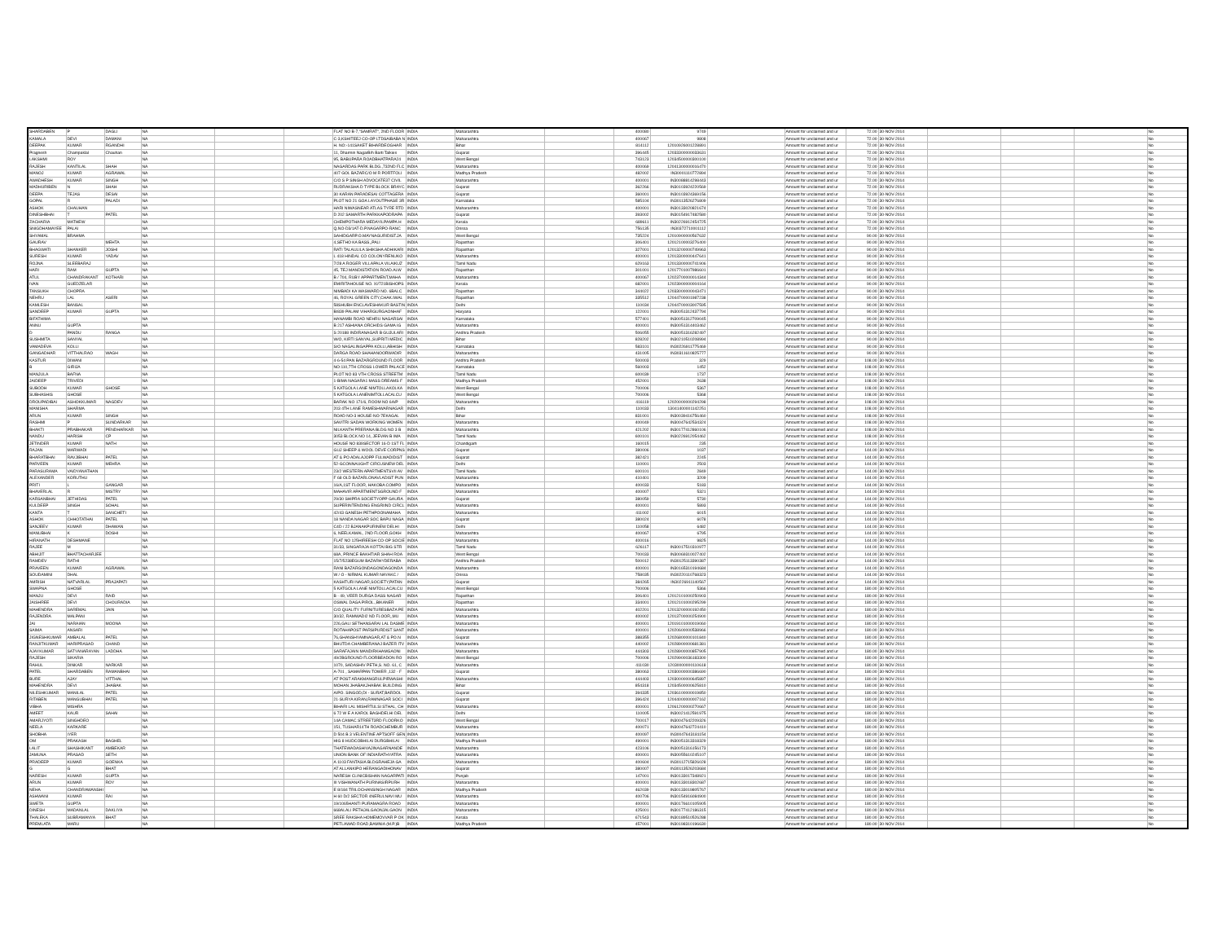| SHARDABEN | P | DAGLI | NA | | | FLAT NO B-7,"SAMRAT", 2ND FLOOR | INDIA | Maharashtra | | 400080 | 9749 | | Amount for unclaimed and ur | 72.00 | 30-NOV-2014 | | | | No |
| KAMALA | DEVI | DAMANI | NA | | | C-3,KSHITEEJ CO-OP LTDSAIBABA N | INDIA | Maharashtra | | 400067 | 9808 | | Amount for unclaimed and ur | 72.00 | 30-NOV-2014 | | | | No |
| DEEPAK | KUMAR | RGANDHI | NA | | | H. NO:-141SAKET BIHARDEOGHAR | INDIA | Bihar | | 814112 | 12010926001228891 | | Amount for unclaimed and ur | 72.00 | 30-NOV-2014 | | | | No |
| Pragnesh | Champaklal | Chauhan | NA | | | 11, Dharmin NagarB/h Barti Talkies | INDIA | Gujarat | | 396445 | 12033300000033631 | | Amount for unclaimed and ur | 72.00 | 30-NOV-2014 | | | | No |
| LAKSHMI | ROY | | NA | | | 95, BABUPARA ROADBHATPARA24 | INDIA | West Bengal | | 743123 | 12034500000300100 | | Amount for unclaimed and ur | 72.00 | 30-NOV-2014 | | | | No |
| RAJESH | KANTILAL | SHAH | NA | | | NAGARDAS PARK BLDG.,732ND FLC | INDIA | Maharashtra | | 400069 | 12041300000016470 | | Amount for unclaimed and ur | 72.00 | 30-NOV-2014 | | | | No |
| MANOJ | KUMAR | AGRAWAL | NA | | | 407 GOL BAZARC/O M R PORTFOLI | INDIA | Madhya Pradesh | | 482002 | IN30001110772894 | | Amount for unclaimed and ur | 72.00 | 30-NOV-2014 | | | | No |
| AWADHESH | KUMAR | SINGH | NA | | | C/O S P SINGH ADVOCATE37 CIVIL | INDIA | Maharashtra | | 400001 | IN30088814298443 | | Amount for unclaimed and ur | 72.00 | 30-NOV-2014 | | | | No |
| MADHURIBEN | N | SHAH | NA | | | RUDRAKSHA D TYPE BLOCK BRAYC | INDIA | Gujarat | | 362266 | IN30103924220569 | | Amount for unclaimed and ur | 72.00 | 30-NOV-2014 | | | | No |
| DEEPA | TEJAS | DESAI | NA | | | 30 KARAN PARADESAI COTTAGERA | INDIA | Gujarat | | 360001 | IN30103924369156 | | Amount for unclaimed and ur | 72.00 | 30-NOV-2014 | | | | No |
| GOPAL | R | PALADI | NA | | | PLOT NO 21 GOA LAYOUTPHASE 3R | INDIA | Karnataka | | 585104 | IN30113526276809 | | Amount for unclaimed and ur | 72.00 | 30-NOV-2014 | | | | No |
| ASHOK | CHAUHAN | | NA | | | HARI NIWASNEAR ATLAS TYRE RTD | INDIA | Maharashtra | | 400001 | IN30133020821674 | | Amount for unclaimed and ur | 72.00 | 30-NOV-2014 | | | | No |
| DINESHBHAI | T | PATEL | NA | | | D 202 SAMARTH PARKKAPODRAPA | INDIA | Gujarat | | 393002 | IN30154917482580 | | Amount for unclaimed and ur | 72.00 | 30-NOV-2014 | | | | No |
| ZACHARIA | MATHEW | | NA | | | CHEMPOTHARA MEDAYILPAMPA H | INDIA | Kerala | | 689611 | IN30226912454725 | | Amount for unclaimed and ur | 72.00 | 30-NOV-2014 | | | | No |
| SNIGDHAMAYEE | PALAI | | NA | | | Q.NO-D3/1AT-D.P.NAGARPO-RANC | INDIA | Orissa | | 756135 | IN30372710001112 | | Amount for unclaimed and ur | 72.00 | 30-NOV-2014 | | | | No |
| SHYAMAL | BRAHMA | | NA | | | SAHIDGARP.O.MAYNAGURIDIST.JA | INDIA | West Bengal | | 735224 | 12010900000567632 | | Amount for unclaimed and ur | 90.00 | 30-NOV-2014 | | | | No |
| GAURAV | | MEHTA | NA | | | 4,SETHO KA BASS,,PALI | INDIA | Rajasthan | | 306401 | 12012100003276400 | | Amount for unclaimed and ur | 90.00 | 30-NOV-2014 | | | | No |
| BHAGWATI | SHANKER | JOSHI | NA | | | RATI TALAULILA SHIKSHA ADHIKARI | INDIA | Rajasthan | | 327001 | 12013200000749963 | | Amount for unclaimed and ur | 90.00 | 30-NOV-2014 | | | | No |
| SURESH | KUMAR | YADAV | NA | | | L 418 HINDAL CO COLONYRENUKO | INDIA | Maharashtra | | 400001 | 12013300000447641 | | Amount for unclaimed and ur | 90.00 | 30-NOV-2014 | | | | No |
| ROJNA | SLEEBARAJ | | NA | | | 7/28 A ROGER VILLAPALA VILAIKUZ | INDIA | Tamil Nadu | | 629163 | 12013300000741906 | | Amount for unclaimed and ur | 90.00 | 30-NOV-2014 | | | | No |
| HARI | RAM | GUPTA | NA | | | 45, TEJ MANDISTATION ROAD.ALW | INDIA | Rajasthan | | 301001 | 12017701007986601 | | Amount for unclaimed and ur | 90.00 | 30-NOV-2014 | | | | No |
| ATUL | CHANDRAKANT | KOTHARI | NA | | | B / 704, RUBY APPARTMENT,MAHA | INDIA | Maharashtra | | 400067 | 12023700000014344 | | Amount for unclaimed and ur | 90.00 | 30-NOV-2014 | | | | No |
| IVAN | GUEDZELAR | | NA | | | EMIRITAHOUSE NO. XI/721BISHOPS | INDIA | Kerala | | 682001 | 12023900000004164 | | Amount for unclaimed and ur | 90.00 | 30-NOV-2014 | | | | No |
| TANSUKH | CHOPRA | | NA | | | NIMBADI KA WASWARD NO. 6BALC | INDIA | Rajasthan | | 344022 | 12033000000043471 | | Amount for unclaimed and ur | 90.00 | 30-NOV-2014 | | | | No |
| NEHRU | LAL | ASERI | NA | | | 46, ROYAL GREEN CITY,CHAK.IWAL | INDIA | Rajasthan | | 335512 | 12044700001987238 | | Amount for unclaimed and ur | 90.00 | 30-NOV-2014 | | | | No |
| KAMLESH | BANSAL | | NA | | | 58SHUBH ENCLAVESHAKUR BASTIN | INDIA | Delhi | | 110034 | 12044700003007595 | | Amount for unclaimed and ur | 90.00 | 30-NOV-2014 | | | | No |
| SANDEEP | KUMAR | GUPTA | NA | | | B/839 PALAM VIHARGURGAONHAF | INDIA | Haryana | | 122001 | IN30051312437794 | | Amount for unclaimed and ur | 90.00 | 30-NOV-2014 | | | | No |
| BIFATHIMA | | | NA | | | HANAMBI ROAD NEHRU NAGARSAI | INDIA | Karnataka | | 577401 | IN30051312709045 | | Amount for unclaimed and ur | 90.00 | 30-NOV-2014 | | | | No |
| ANNU | GUPTA | | NA | | | B 217 ASHIANA ORCHIDS GAMA IG | INDIA | Maharashtra | | 400001 | IN30051314403462 | | Amount for unclaimed and ur | 90.00 | 30-NOV-2014 | | | | No |
| D | PANDU | RANGA | NA | | | S 20188 INDIRANAGAR B GUJULARI | INDIA | Andhra Pradesh | | 506055 | IN30051316282497 | | Amount for unclaimed and ur | 90.00 | 30-NOV-2014 | | | | No |
| SUSHMITA | SANYAL | | NA | | | W/O, KIRTI SANYAL,SUPRITI MEDIC | INDIA | Bihar | | 828202 | IN30210510208994 | | Amount for unclaimed and ur | 90.00 | 30-NOV-2014 | | | | No |
| VAMADEVA | KOLLI | | NA | | | S/O NAGALINGAPPA KOLLI,ABHISH | INDIA | Karnataka | | 583101 | IN30226911775469 | | Amount for unclaimed and ur | 90.00 | 30-NOV-2014 | | | | No |
| GANGADHAR | VITTHALRAO | WAGH | NA | | | DARGA ROAD SHAHANOORWADIR | INDIA | Maharashtra | | 431005 | IN30311610825777 | | Amount for unclaimed and ur | 90.00 | 30-NOV-2014 | | | | No |
| KASTUR | DIWANI | | NA | | | 4-6-54 PAN BAZARGROUND FLOOR | INDIA | Andhra Pradesh | | 500003 | 329 | | Amount for unclaimed and ur | 108.00 | 30-NOV-2014 | | | | No |
| B | GIRIJA | | NA | | | NO:110,7TH CROSS LOWER PALACE | INDIA | Karnataka | | 560003 | 1452 | | Amount for unclaimed and ur | 108.00 | 30-NOV-2014 | | | | No |
| MANJULA | BAFNA | | NA | | | PLOT NO 83 VTH CROSS STREETM | INDIA | Tamil Nadu | | 600039 | 1737 | | Amount for unclaimed and ur | 108.00 | 30-NOV-2014 | | | | No |
| JAIDEEP | TRIVEDI | | NA | | | 1-BIMA NAGARA1 MASS DREAMS F | INDIA | Madhya Pradesh | | 452001 | 2638 | | Amount for unclaimed and ur | 108.00 | 30-NOV-2014 | | | | No |
| SUBODH | KUMAR | GHOSE | NA | | | 5 KATGOLA LANE NIMTOLLAKOLKA | INDIA | West Bengal | | 700006 | 5367 | | Amount for unclaimed and ur | 108.00 | 30-NOV-2014 | | | | No |
| SUBHASHIS | GHOSE | | NA | | | 5 KATGOLA LANENIMTOLLACALCU | INDIA | West Bengal | | 700006 | 5368 | | Amount for unclaimed and ur | 108.00 | 30-NOV-2014 | | | | No |
| DROUPADIBAI | ASHOKKUMAR | NAGDEV | NA | | | BARAK NO 171/6, ROOM NO 6A/P | INDIA | Maharashtra | | 416119 | 12020000000294298 | | Amount for unclaimed and ur | 108.00 | 30-NOV-2014 | | | | No |
| MANISHA | SHARMA | | NA | | | 203 4TH LANE RAMESHWARNAGAR | INDIA | Delhi | | 110033 | 13041400001142251 | | Amount for unclaimed and ur | 108.00 | 30-NOV-2014 | | | | No |
| ARUN | KUMAR | SINGH | NA | | | ROAD NO-3 HOUSE-NO-7EKAGAL | INDIA | Bihar | | 831001 | IN30039416756460 | | Amount for unclaimed and ur | 108.00 | 30-NOV-2014 | | | | No |
| RASHMI | P | SUNDARKAR | NA | | | SAVITRI SADAN WORKING WOMEN | INDIA | Maharashtra | | 400049 | IN30047642534324 | | Amount for unclaimed and ur | 108.00 | 30-NOV-2014 | | | | No |
| BHAKTI | PRABHAKAR | PENDHARKAR | NA | | | NILKANTH PRERANA BLDG NO 3 B | INDIA | Maharashtra | | 421202 | IN30177412860106 | | Amount for unclaimed and ur | 108.00 | 30-NOV-2014 | | | | No |
| NANDU | HARISH | CP | NA | | | 3053 BLOCK NO 14, JEEVAN B IMA | INDIA | Tamil Nadu | | 600101 | IN30226912054462 | | Amount for unclaimed and ur | 108.00 | 30-NOV-2014 | | | | No |
| JETINDER | KUMAR | NATH | NA | | | HOUSE NO 839SECTOR 16-D 1ST FL | INDIA | Chandigarh | | 160015 | 235 | | Amount for unclaimed and ur | 144.00 | 30-NOV-2014 | | | | No |
| RAJAN | MARWADI | | NA | | | GUJ SHEEP & WOOL DEVE CORPNS | INDIA | Gujarat | | 380006 | 1037 | | Amount for unclaimed and ur | 144.00 | 30-NOV-2014 | | | | No |
| BHARATBHAI | RAVJIBHAI | PATEL | NA | | | AT & PO ADALAJOPP FULWADIDIST | INDIA | Gujarat | | 382421 | 2245 | | Amount for unclaimed and ur | 144.00 | 30-NOV-2014 | | | | No |
| PARVEEN | KUMAR | MEHRA | NA | | | 52-GCONNAUGHT CIRCUSNEW DEL | INDIA | Delhi | | 110001 | 2503 | | Amount for unclaimed and ur | 144.00 | 30-NOV-2014 | | | | No |
| PARASURAMA | VAIDYANATHAN | | NA | | | 23/2 WESTERN APARTMENTSVII AV | INDIA | Tamil Nadu | | 600101 | 2849 | | Amount for unclaimed and ur | 144.00 | 30-NOV-2014 | | | | No |
| ALEXANDER | KORUTHU | | NA | | | F 68 OLD BAZARLONAVLADIST PUN | INDIA | Maharashtra | | 410401 | 3209 | | Amount for unclaimed and ur | 144.00 | 30-NOV-2014 | | | | No |
| PRITI | L | GANGAR | NA | | | 16/A,1ST FLOOR, HAKOBA COMPO | INDIA | Maharashtra | | 400033 | 5183 | | Amount for unclaimed and ur | 144.00 | 30-NOV-2014 | | | | No |
| BHAVERLAL | R | MISTRY | NA | | | MAHAVIR APARTMENTSGROUND F | INDIA | Maharashtra | | 400007 | 5321 | | Amount for unclaimed and ur | 144.00 | 30-NOV-2014 | | | | No |
| KARSANBHAI | JETHIDAS | PATEL | NA | | | 29/30 SHIPRA SOCIETYOPP GAURA | INDIA | Gujarat | | 380059 | 5730 | | Amount for unclaimed and ur | 144.00 | 30-NOV-2014 | | | | No |
| KULDEEP | SINGH | SOHAL | NA | | | SUPERINTENDING ENGRIIND CIRCL | INDIA | Maharashtra | | 400001 | 5893 | | Amount for unclaimed and ur | 144.00 | 30-NOV-2014 | | | | No |
| KANTA | T | SANCHETI | NA | | | 42/43 GANESH PETHPOONAMAHA | INDIA | Maharashtra | | 411002 | 6015 | | Amount for unclaimed and ur | 144.00 | 30-NOV-2014 | | | | No |
| ASHOK | CHHOTATHAI | PATEL | NA | | | 18 NANDA NAGAR SOC BAPU NAGA | INDIA | Gujarat | | 380024 | 6078 | | Amount for unclaimed and ur | 144.00 | 30-NOV-2014 | | | | No |
| SANJEEV | KUMAR | DHAWAN | NA | | | C4D / 22 BJANAKPURINEW DELHI | INDIA | Delhi | | 110058 | 6482 | | Amount for unclaimed and ur | 144.00 | 30-NOV-2014 | | | | No |
| MANUBHAI | K | DOSHI | NA | | | 6, NEELKAMAL, 2ND FLOOR,GOKH | INDIA | Maharashtra | | 400067 | 6795 | | Amount for unclaimed and ur | 144.00 | 30-NOV-2014 | | | | No |
| HIRANATH | DESHMANE | | NA | | | FLAT NO 125HIREESH CO-OP SOCIE | INDIA | Maharashtra | | 400016 | 9825 | | Amount for unclaimed and ur | 144.00 | 30-NOV-2014 | | | | No |
| RAJEE | M | | NA | | | 31/33, SINGARAJA KOTTAI BIG STR | INDIA | Tamil Nadu | | 626117 | IN30017510310977 | | Amount for unclaimed and ur | 144.00 | 30-NOV-2014 | | | | No |
| ABHIJIT | BHATTACHARJEE | | NA | | | 68A, PRINCE BAKHTIAR SHAH ROA | INDIA | West Bengal | | 700033 | IN30069310027402 | | Amount for unclaimed and ur | 144.00 | 30-NOV-2014 | | | | No |
| RAMDEV | RATHI | | NA | | | 15/7/5238EGUM BAZARHYDERABA | INDIA | Andhra Pradesh | | 500012 | IN30125113390387 | | Amount for unclaimed and ur | 144.00 | 30-NOV-2014 | | | | No |
| PRAVEEN | KUMAR | AGRAWAL | NA | | | RANI BAZARGONDAGONDAGONDA | INDIA | Maharashtra | | 400001 | IN30165310194684 | | Amount for unclaimed and ur | 144.00 | 30-NOV-2014 | | | | No |
| SOUDAMINI | DHAL | | NA | | | W / O - NIRMAL KUMAR NAYAKC / | INDIA | Orissa | | 758035 | IN30220110768323 | | Amount for unclaimed and ur | 144.00 | 30-NOV-2014 | | | | No |
| AMRISH | NATVARLAL | PRAJAPATI | NA | | | KASHTURI NAGAR,SOCIETY,PATAN | INDIA | Gujarat | | 384265 | IN30226911140567 | | Amount for unclaimed and ur | 144.00 | 30-NOV-2014 | | | | No |
| SWAPNA | GHOSE | | NA | | | 5 KATGOLA LANE NIMTOLLACALCU | INDIA | West Bengal | | 700006 | 5366 | | Amount for unclaimed and ur | 180.00 | 30-NOV-2014 | | | | No |
| MANJU | DEVI | RAID | NA | | | B - 49, VEER DURGA DASS NAGAR | INDIA | Rajasthan | | 306401 | 12012101000250903 | | Amount for unclaimed and ur | 180.00 | 30-NOV-2014 | | | | No |
| JAISHREE | DEVI | CHOURADIA | NA | | | OSWAL DAGA PIROL.,BIKANER | INDIA | Rajasthan | | 334001 | 12012101000295299 | | Amount for unclaimed and ur | 180.00 | 30-NOV-2014 | | | | No |
| MAHENDRA | SAREMAL | JAIN | NA | | | C/O QUALITY FURNITURESBAZA PE | INDIA | Maharashtra | | 402201 | 12013200000192450 | | Amount for unclaimed and ur | 180.00 | 30-NOV-2014 | | | | No |
| RAJENDRA | MALPANI | | NA | | | 30/32, RAMWADI2 ND FLOOR,,MU | INDIA | Maharashtra | | 400002 | 12013700000254900 | | Amount for unclaimed and ur | 180.00 | 30-NOV-2014 | | | | No |
| JAI | NARAIAN | MOONA | NA | | | 226,GALI SETHANSARAI LAL DASME | INDIA | Maharashtra | | 400001 | 12019101000019060 | | Amount for unclaimed and ur | 180.00 | 30-NOV-2014 | | | | No |
| SAIMA | ANSARI | | NA | | | ROTAHAPOST PARSIPURDIST SANT | INDIA | Maharashtra | | 400001 | 12020600000538966 | | Amount for unclaimed and ur | 180.00 | 30-NOV-2014 | | | | No |
| JIGNESHKUMAR | AMBALAL | PATEL | NA | | | 76,GHANSHYAMNAGAR,AT & PO.N | INDIA | Gujarat | | 388355 | 12026800000101840 | | Amount for unclaimed and ur | 180.00 | 30-NOV-2014 | | | | No |
| RANJITKUMAR | HARIPRASAD | CHAND | NA | | | BHUTDA CHAMBERANAJ BAZER ITV | INDIA | Maharashtra | | 440002 | 12028900000681381 | | Amount for unclaimed and ur | 180.00 | 30-NOV-2014 | | | | No |
| AJAYKUMAR | SATYANARAYAN | LADDHA | NA | | | SARAFAJAIN MANDIRKHAMGAONI | INDIA | Maharashtra | | 444303 | 12028900000857905 | | Amount for unclaimed and ur | 180.00 | 30-NOV-2014 | | | | No |
| RAJESH | SIKARIA | | NA | | | 49/2BGROUND FLOORBEADON RO | INDIA | West Bengal | | 700006 | 12029900036183300 | | Amount for unclaimed and ur | 180.00 | 30-NOV-2014 | | | | No |
| RAHUL | DINKAR | NARKAR | NA | | | 1070, SADASHIV PETH,S. NO. 61, C | INDIA | Maharashtra | | 411030 | 12030000000110618 | | Amount for unclaimed and ur | 180.00 | 30-NOV-2014 | | | | No |
| PATEL | SHARDABEN | RAMANBHAI | NA | | | A-701 , SAMARPAN TOWER ,132 - F | INDIA | Gujarat | | 380063 | 12030000000386690 | | Amount for unclaimed and ur | 180.00 | 30-NOV-2014 | | | | No |
| BURE | AJAY | VITTHAL | NA | | | AT POST ARAKMANGRULPIRWASHI | INDIA | Maharashtra | | 444403 | 12030000000645897 | | Amount for unclaimed and ur | 180.00 | 30-NOV-2014 | | | | No |
| MAHENDRA | DEVI | JHABAK | NA | | | MOHAN JHABAKJHABAK BUILDING | INDIA | Bihar | | 854318 | 12034500000625810 | | Amount for unclaimed and ur | 180.00 | 30-NOV-2014 | | | | No |
| NILESHKUMAR | MANILAL | PATEL | NA | | | A/PO. SINGOD,DI - SURAT,BARDOL | INDIA | Gujarat | | 394335 | 12036100000019850 | | Amount for unclaimed and ur | 180.00 | 30-NOV-2014 | | | | No |
| RITABEN | MANGUBHAI | PATEL | NA | | | 21-SURYA KIRAN,RAMNAGAR SOCI | INDIA | Gujarat | | 396424 | 12044000000007162 | | Amount for unclaimed and ur | 180.00 | 30-NOV-2014 | | | | No |
| VIBHA | MISHRA | | NA | | | BIHARI LAL MISHRTULSI STHAL, CH | INDIA | Maharashtra | | 400001 | 12061200000270667 | | Amount for unclaimed and ur | 180.00 | 30-NOV-2014 | | | | No |
| AMEET | KAUR | SAHAI | NA | | | 6 72 W E A KAROL BAGHDELHI DEL | INDIA | Delhi | | 110005 | IN30021412591975 | | Amount for unclaimed and ur | 180.00 | 30-NOV-2014 | | | | No |
| AMARJYOTI | SINGHDEO | | NA | | | 14A CAMAC STREET3RD FLOORKO | INDIA | West Bengal | | 700017 | IN30047642209326 | | Amount for unclaimed and ur | 180.00 | 30-NOV-2014 | | | | No |
| NEELA | KARKARE | | NA | | | 151, TUSHAR14TH ROADCHEMBUR | INDIA | Maharashtra | | 400071 | IN30047642724410 | | Amount for unclaimed and ur | 180.00 | 30-NOV-2014 | | | | No |
| SHOBHA | IYER | | NA | | | D 504 B 3 VELENTINE APTSOFF GEN | INDIA | Maharashtra | | 400097 | IN30047643181154 | | Amount for unclaimed and ur | 180.00 | 30-NOV-2014 | | | | No |
| OM | PRAKASH | BAGHEL | NA | | | HIG 8 HUDCOBHILAI DURGBHILAI | INDIA | Madhya Pradesh | | 490001 | IN30051313318329 | | Amount for unclaimed and ur | 180.00 | 30-NOV-2014 | | | | No |
| LALIT | SHASHIKANT | AMBEKAR | NA | | | THATEWADASHIVAJINAGARNANDE | INDIA | Maharashtra | | 423106 | IN30051316156173 | | Amount for unclaimed and ur | 180.00 | 30-NOV-2014 | | | | No |
| JAMUNA | PRASAD | SETH | NA | | | UNION BANK OF INDIARATHYATRA | INDIA | Maharashtra | | 400001 | IN30055610245107 | | Amount for unclaimed and ur | 180.00 | 30-NOV-2014 | | | | No |
| PRADEEP | KUMAR | GOENKA | NA | | | A 1103 FANTASIA BLDGRAHEJA GA | INDIA | Maharashtra | | 400604 | IN30112715826028 | | Amount for unclaimed and ur | 180.00 | 30-NOV-2014 | | | | No |
| G | G | BHAT | NA | | | AT ALLANKIPO HERANGADIHONAV | INDIA | Gujarat | | 380007 | IN30113526203684 | | Amount for unclaimed and ur | 180.00 | 30-NOV-2014 | | | | No |
| NARESH | KUMAR | GUPTA | NA | | | NARESH CLINICBISHAN NAGARPATI | INDIA | Punjab | | 147001 | IN30133017348921 | | Amount for unclaimed and ur | 180.00 | 30-NOV-2014 | | | | No |
| ARUN | KUMAR | ROY | NA | | | III VISHWANATH PURINASIRPURH | INDIA | Maharashtra | | 400001 | IN30133018302687 | | Amount for unclaimed and ur | 180.00 | 30-NOV-2014 | | | | No |
| NEHA | CHANDRAWANSHI | | NA | | | E 8/184 TRILOCHANSINGH NAGAR | INDIA | Madhya Pradesh | | 462039 | IN30133019805767 | | Amount for unclaimed and ur | 180.00 | 30-NOV-2014 | | | | No |
| ASHWANI | KUMAR | RAI | NA | | | H 60 D/2 SECTOR 4NERULNAVI MU | INDIA | Maharashtra | | 400706 | IN30154916084900 | | Amount for unclaimed and ur | 180.00 | 30-NOV-2014 | | | | No |
| SWETA | GUPTA | | NA | | | 19/1065HANTI PURAMAGRA ROAD | INDIA | Maharashtra | | 400001 | IN30176610105905 | | Amount for unclaimed and ur | 180.00 | 30-NOV-2014 | | | | No |
| DINESH | MADANLAL | DAKLIYA | NA | | | 668ALALI PETHJALGAONJALGAON | INDIA | Maharashtra | | 425001 | IN30177412186315 | | Amount for unclaimed and ur | 180.00 | 30-NOV-2014 | | | | No |
| THALEKA | SUBRAMANYA | BHAT | NA | | | SREE RAKSHA HOMEMOVVAR P OK | INDIA | Kerala | | 671543 | IN30189510526288 | | Amount for unclaimed and ur | 180.00 | 30-NOV-2014 | | | | No |
| PREMLATA | MARU | | NA | | | PETLAWAD ROAD,BAMNIA (M.P.)B | INDIA | Madhya Pradesh | | 457001 | IN30198310196630 | | Amount for unclaimed and ur | 180.00 | 30-NOV-2014 | | | | No |